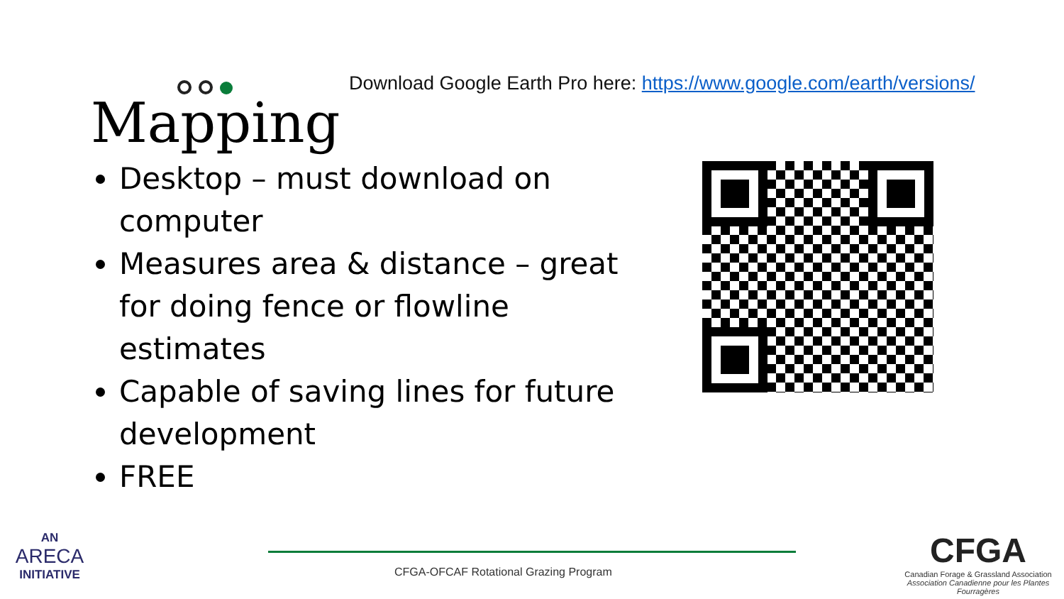Download Google Earth Pro here: https://www.google.com/earth/versions/
Mapping
Desktop – must download on computer
Measures area & distance – great for doing fence or flowline estimates
Capable of saving lines for future development
FREE
CFGA-OFCAF Rotational Grazing Program
AN
ARECA
INITIATIVE
CFGA
Canadian Forage & Grassland Association
Association Canadienne pour les Plantes Fourragères